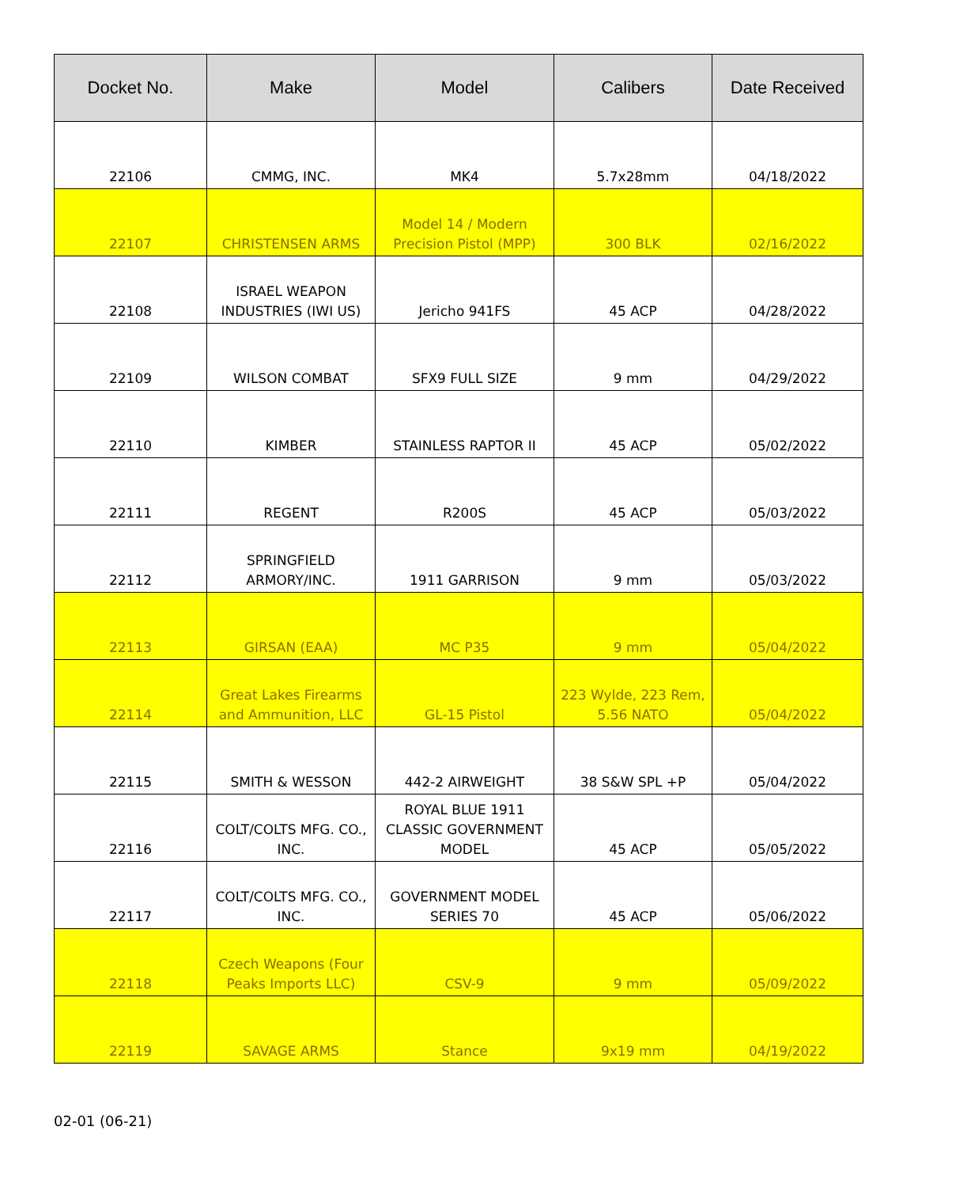| Docket No. | Make | Model | Calibers | Date Received |
| --- | --- | --- | --- | --- |
| 22106 | CMMG, INC. | MK4 | 5.7x28mm | 04/18/2022 |
| 22107 | CHRISTENSEN ARMS | Model 14 / Modern Precision Pistol (MPP) | 300 BLK | 02/16/2022 |
| 22108 | ISRAEL WEAPON INDUSTRIES (IWI US) | Jericho 941FS | 45 ACP | 04/28/2022 |
| 22109 | WILSON COMBAT | SFX9 FULL SIZE | 9 mm | 04/29/2022 |
| 22110 | KIMBER | STAINLESS RAPTOR II | 45 ACP | 05/02/2022 |
| 22111 | REGENT | R200S | 45 ACP | 05/03/2022 |
| 22112 | SPRINGFIELD ARMORY/INC. | 1911 GARRISON | 9 mm | 05/03/2022 |
| 22113 | GIRSAN (EAA) | MC P35 | 9 mm | 05/04/2022 |
| 22114 | Great Lakes Firearms and Ammunition, LLC | GL-15 Pistol | 223 Wylde, 223 Rem, 5.56 NATO | 05/04/2022 |
| 22115 | SMITH & WESSON | 442-2 AIRWEIGHT | 38 S&W SPL +P | 05/04/2022 |
| 22116 | COLT/COLTS MFG. CO., INC. | ROYAL BLUE 1911 CLASSIC GOVERNMENT MODEL | 45 ACP | 05/05/2022 |
| 22117 | COLT/COLTS MFG. CO., INC. | GOVERNMENT MODEL SERIES 70 | 45 ACP | 05/06/2022 |
| 22118 | Czech Weapons (Four Peaks Imports LLC) | CSV-9 | 9 mm | 05/09/2022 |
| 22119 | SAVAGE ARMS | Stance | 9x19 mm | 04/19/2022 |
02-01 (06-21)